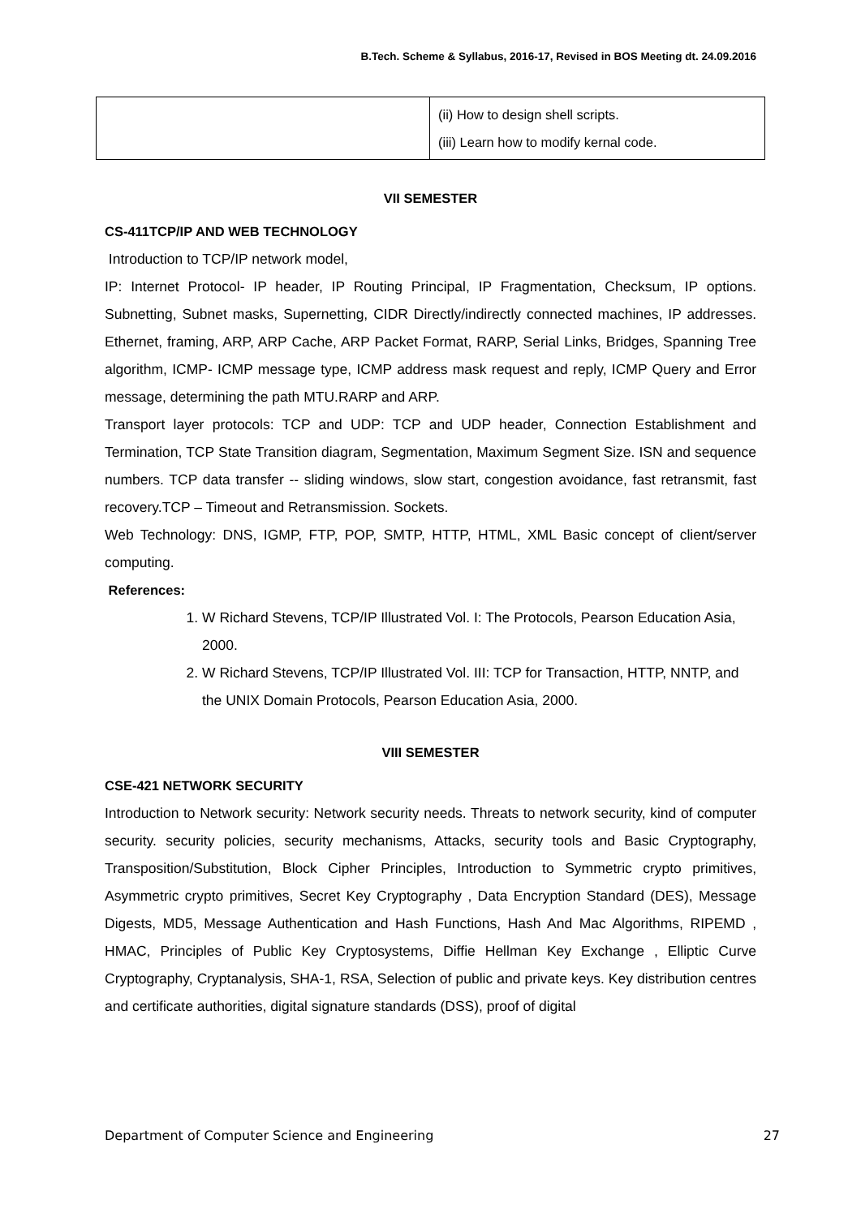B.Tech. Scheme & Syllabus, 2016-17, Revised in BOS Meeting dt. 24.09.2016
| | (ii) How to design shell scripts. (iii) Learn how to modify kernal code. |
VII SEMESTER
CS-411TCP/IP AND WEB TECHNOLOGY
Introduction to TCP/IP network model,
IP: Internet Protocol- IP header, IP Routing Principal, IP Fragmentation, Checksum, IP options. Subnetting, Subnet masks, Supernetting, CIDR Directly/indirectly connected machines, IP addresses. Ethernet, framing, ARP, ARP Cache, ARP Packet Format, RARP, Serial Links, Bridges, Spanning Tree algorithm, ICMP- ICMP message type, ICMP address mask request and reply, ICMP Query and Error message, determining the path MTU.RARP and ARP.
Transport layer protocols: TCP and UDP: TCP and UDP header, Connection Establishment and Termination, TCP State Transition diagram, Segmentation, Maximum Segment Size. ISN and sequence numbers. TCP data transfer -- sliding windows, slow start, congestion avoidance, fast retransmit, fast recovery.TCP – Timeout and Retransmission. Sockets.
Web Technology: DNS, IGMP, FTP, POP, SMTP, HTTP, HTML, XML Basic concept of client/server computing.
References:
1. W Richard Stevens, TCP/IP Illustrated Vol. I: The Protocols, Pearson Education Asia, 2000.
2. W Richard Stevens, TCP/IP Illustrated Vol. III: TCP for Transaction, HTTP, NNTP, and the UNIX Domain Protocols, Pearson Education Asia, 2000.
VIII SEMESTER
CSE-421 NETWORK SECURITY
Introduction to Network security: Network security needs. Threats to network security, kind of computer security. security policies, security mechanisms, Attacks, security tools and Basic Cryptography, Transposition/Substitution, Block Cipher Principles, Introduction to Symmetric crypto primitives, Asymmetric crypto primitives, Secret Key Cryptography , Data Encryption Standard (DES), Message Digests, MD5, Message Authentication and Hash Functions, Hash And Mac Algorithms, RIPEMD , HMAC, Principles of Public Key Cryptosystems, Diffie Hellman Key Exchange , Elliptic Curve Cryptography, Cryptanalysis, SHA-1, RSA, Selection of public and private keys. Key distribution centres and certificate authorities, digital signature standards (DSS), proof of digital
Department of Computer Science and Engineering 27